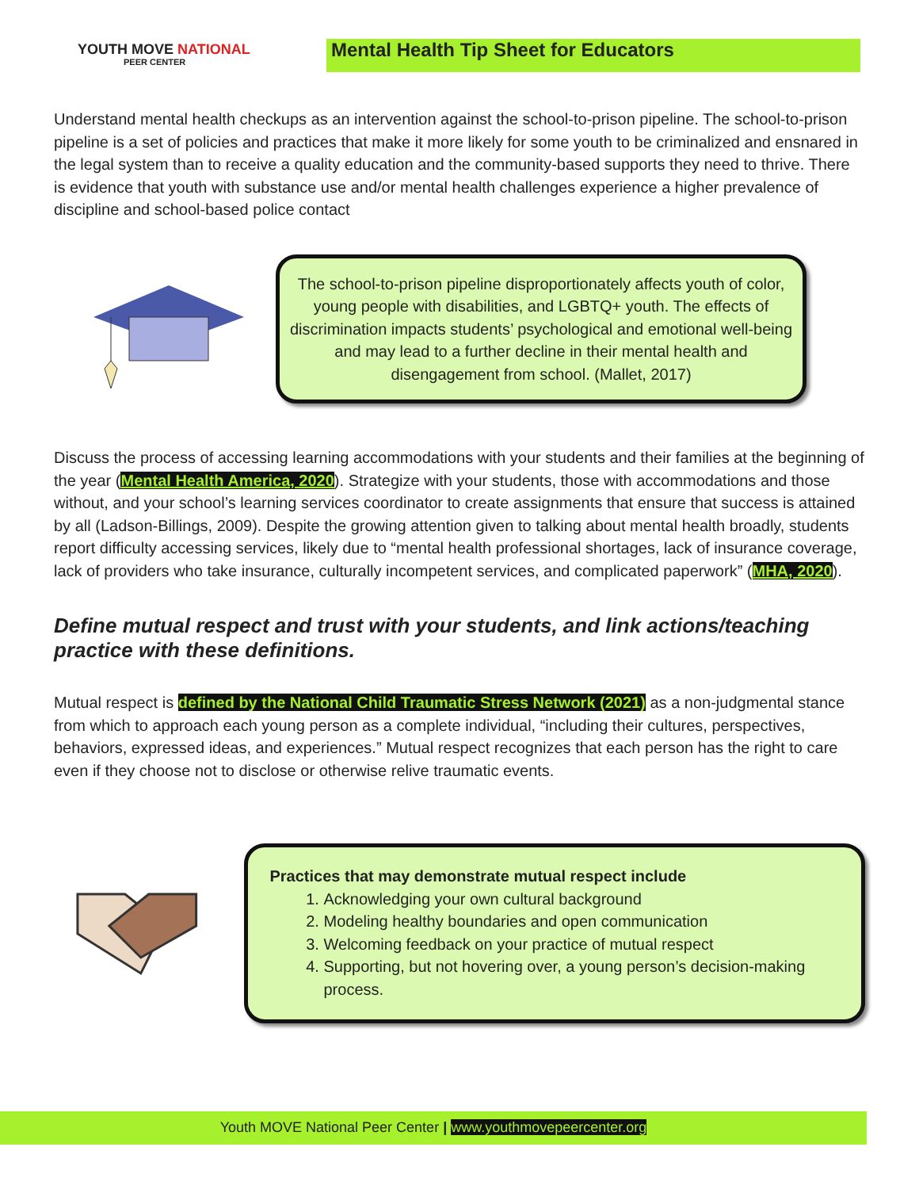YOUTH MOVE NATIONAL
PEER CENTER
Mental Health Tip Sheet for Educators
Understand mental health checkups as an intervention against the school-to-prison pipeline. The school-to-prison pipeline is a set of policies and practices that make it more likely for some youth to be criminalized and ensnared in the legal system than to receive a quality education and the community-based supports they need to thrive. There is evidence that youth with substance use and/or mental health challenges experience a higher prevalence of discipline and school-based police contact
The school-to-prison pipeline disproportionately affects youth of color, young people with disabilities, and LGBTQ+ youth. The effects of discrimination impacts students’ psychological and emotional well-being and may lead to a further decline in their mental health and disengagement from school. (Mallet, 2017)
Discuss the process of accessing learning accommodations with your students and their families at the beginning of the year (Mental Health America, 2020). Strategize with your students, those with accommodations and those without, and your school’s learning services coordinator to create assignments that ensure that success is attained by all (Ladson-Billings, 2009). Despite the growing attention given to talking about mental health broadly, students report difficulty accessing services, likely due to “mental health professional shortages, lack of insurance coverage, lack of providers who take insurance, culturally incompetent services, and complicated paperwork” (MHA, 2020).
Define mutual respect and trust with your students, and link actions/teaching practice with these definitions.
Mutual respect is defined by the National Child Traumatic Stress Network (2021) as a non-judgmental stance from which to approach each young person as a complete individual, “including their cultures, perspectives, behaviors, expressed ideas, and experiences.” Mutual respect recognizes that each person has the right to care even if they choose not to disclose or otherwise relive traumatic events.
Practices that may demonstrate mutual respect include
1. Acknowledging your own cultural background
2. Modeling healthy boundaries and open communication
3. Welcoming feedback on your practice of mutual respect
4. Supporting, but not hovering over, a young person’s decision-making process.
Youth MOVE National Peer Center | www.youthmovepeercenter.org